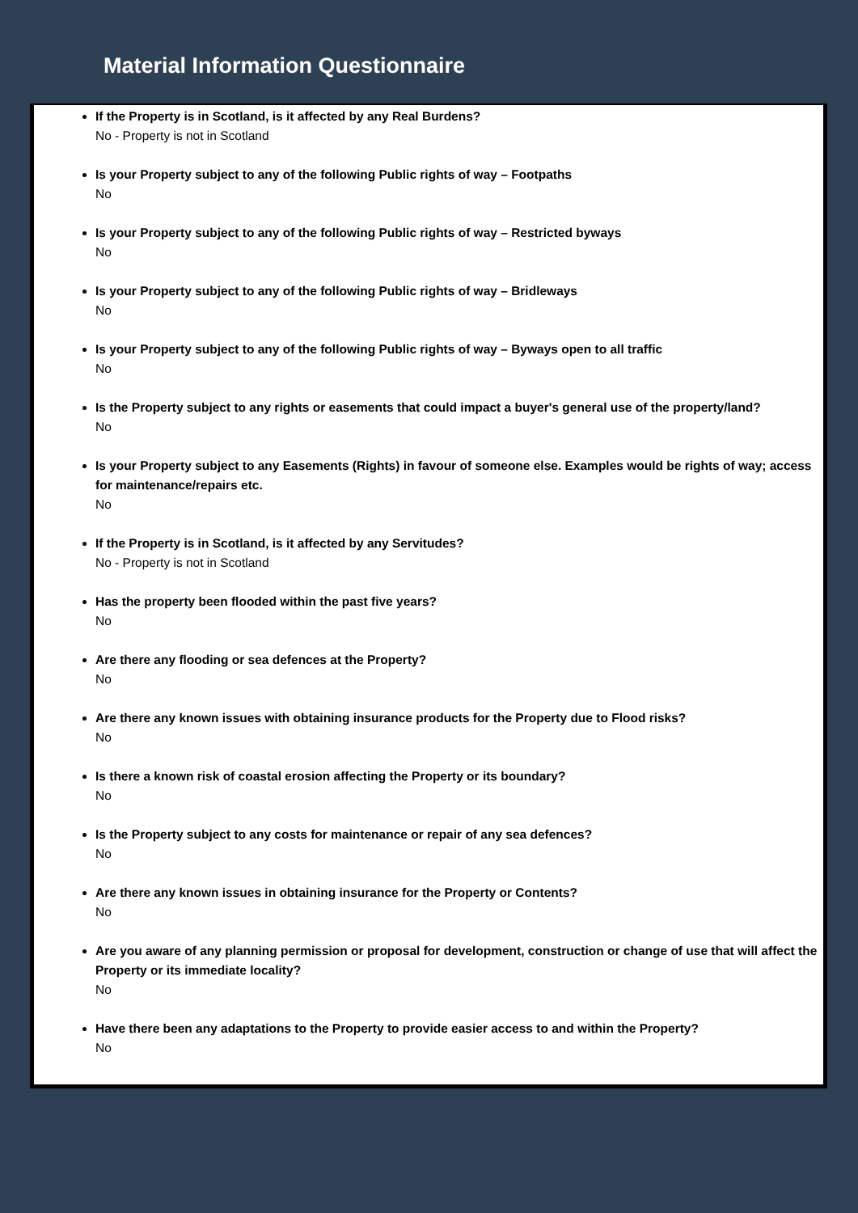Material Information Questionnaire
If the Property is in Scotland, is it affected by any Real Burdens?
No - Property is not in Scotland
Is your Property subject to any of the following Public rights of way – Footpaths
No
Is your Property subject to any of the following Public rights of way – Restricted byways
No
Is your Property subject to any of the following Public rights of way – Bridleways
No
Is your Property subject to any of the following Public rights of way – Byways open to all traffic
No
Is the Property subject to any rights or easements that could impact a buyer's general use of the property/land?
No
Is your Property subject to any Easements (Rights) in favour of someone else. Examples would be rights of way; access for maintenance/repairs etc.
No
If the Property is in Scotland, is it affected by any Servitudes?
No - Property is not in Scotland
Has the property been flooded within the past five years?
No
Are there any flooding or sea defences at the Property?
No
Are there any known issues with obtaining insurance products for the Property due to Flood risks?
No
Is there a known risk of coastal erosion affecting the Property or its boundary?
No
Is the Property subject to any costs for maintenance or repair of any sea defences?
No
Are there any known issues in obtaining insurance for the Property or Contents?
No
Are you aware of any planning permission or proposal for development, construction or change of use that will affect the Property or its immediate locality?
No
Have there been any adaptations to the Property to provide easier access to and within the Property?
No